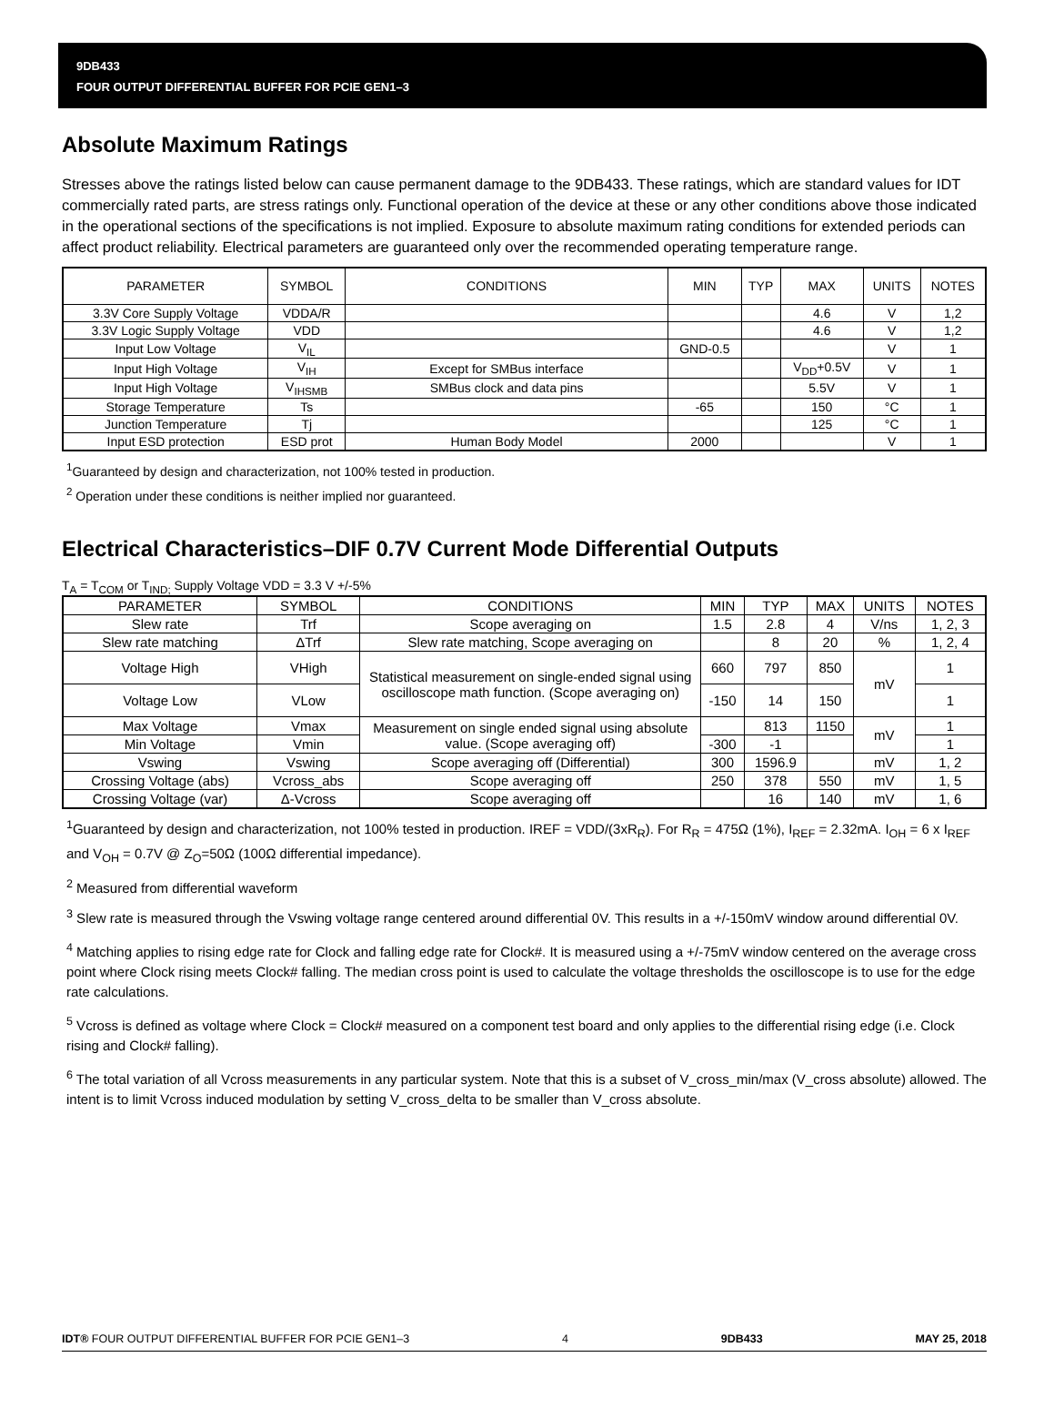9DB433
FOUR OUTPUT DIFFERENTIAL BUFFER FOR PCIE GEN1–3
Absolute Maximum Ratings
Stresses above the ratings listed below can cause permanent damage to the 9DB433. These ratings, which are standard values for IDT commercially rated parts, are stress ratings only. Functional operation of the device at these or any other conditions above those indicated in the operational sections of the specifications is not implied. Exposure to absolute maximum rating conditions for extended periods can affect product reliability. Electrical parameters are guaranteed only over the recommended operating temperature range.
| PARAMETER | SYMBOL | CONDITIONS | MIN | TYP | MAX | UNITS | NOTES |
| --- | --- | --- | --- | --- | --- | --- | --- |
| 3.3V Core Supply Voltage | VDDA/R | | | | 4.6 | V | 1,2 |
| 3.3V Logic Supply Voltage | VDD | | | | 4.6 | V | 1,2 |
| Input Low Voltage | V<sub>IL</sub> | | GND-0.5 | | | V | 1 |
| Input High Voltage | V<sub>IH</sub> | Except for SMBus interface | | | V<sub>DD</sub>+0.5V | V | 1 |
| Input High Voltage | V<sub>IHSMB</sub> | SMBus clock and data pins | | | 5.5V | V | 1 |
| Storage Temperature | Ts | | -65 | | 150 | °C | 1 |
| Junction Temperature | Tj | | | | 125 | °C | 1 |
| Input ESD protection | ESD prot | Human Body Model | 2000 | | | V | 1 |
<sup>1</sup> Guaranteed by design and characterization, not 100% tested in production.
<sup>2</sup> Operation under these conditions is neither implied nor guaranteed.
Electrical Characteristics–DIF 0.7V Current Mode Differential Outputs
T<sub>A</sub> = T<sub>COM</sub> or T<sub>IND;</sub> Supply Voltage VDD = 3.3 V +/-5%
| PARAMETER | SYMBOL | CONDITIONS | MIN | TYP | MAX | UNITS | NOTES |
| --- | --- | --- | --- | --- | --- | --- | --- |
| Slew rate | Trf | Scope averaging on | 1.5 | 2.8 | 4 | V/ns | 1, 2, 3 |
| Slew rate matching | ΔTrf | Slew rate matching, Scope averaging on | | 8 | 20 | % | 1, 2, 4 |
| Voltage High | VHigh | Statistical measurement on single-ended signal using oscilloscope math function. (Scope averaging on) | 660 | 797 | 850 | mV | 1 |
| Voltage Low | VLow | | -150 | 14 | 150 | | 1 |
| Max Voltage | Vmax | Measurement on single ended signal using absolute value. (Scope averaging off) | | 813 | 1150 | mV | 1 |
| Min Voltage | Vmin | | -300 | -1 | | | 1 |
| Vswing | Vswing | Scope averaging off (Differential) | 300 | 1596.9 | | mV | 1, 2 |
| Crossing Voltage (abs) | Vcross_abs | Scope averaging off | 250 | 378 | 550 | mV | 1, 5 |
| Crossing Voltage (var) | Δ-Vcross | Scope averaging off | | 16 | 140 | mV | 1, 6 |
<sup>1</sup> Guaranteed by design and characterization, not 100% tested in production. IREF = VDD/(3xR<sub>R</sub>). For R<sub>R</sub> = 475Ω (1%), I<sub>REF</sub> = 2.32mA. I<sub>OH</sub> = 6 x I<sub>REF</sub> and V<sub>OH</sub> = 0.7V @ Z<sub>O</sub>=50Ω (100Ω differential impedance).
<sup>2</sup> Measured from differential waveform
<sup>3</sup> Slew rate is measured through the Vswing voltage range centered around differential 0V. This results in a +/-150mV window around differential 0V.
<sup>4</sup> Matching applies to rising edge rate for Clock and falling edge rate for Clock#. It is measured using a +/-75mV window centered on the average cross point where Clock rising meets Clock# falling. The median cross point is used to calculate the voltage thresholds the oscilloscope is to use for the edge rate calculations.
<sup>5</sup> Vcross is defined as voltage where Clock = Clock# measured on a component test board and only applies to the differential rising edge (i.e. Clock rising and Clock# falling).
<sup>6</sup> The total variation of all Vcross measurements in any particular system. Note that this is a subset of V_cross_min/max (V_cross absolute) allowed. The intent is to limit Vcross induced modulation by setting V_cross_delta to be smaller than V_cross absolute.
IDT® FOUR OUTPUT DIFFERENTIAL BUFFER FOR PCIE GEN1–3 4 9DB433 MAY 25, 2018